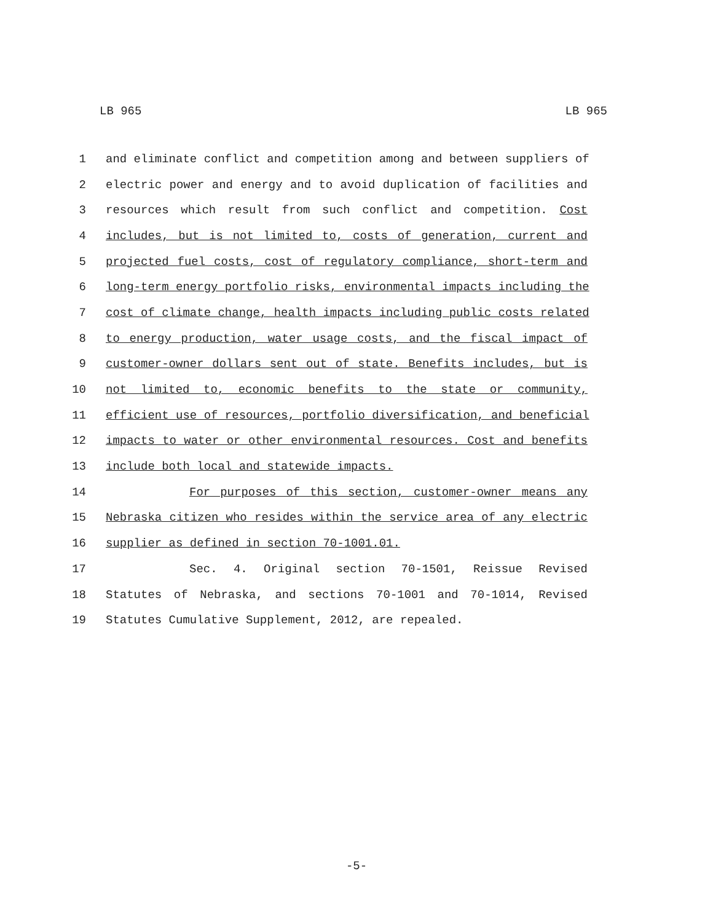LB 965 LB 965
1 and eliminate conflict and competition among and between suppliers of
2 electric power and energy and to avoid duplication of facilities and
3 resources which result from such conflict and competition. Cost
4 includes, but is not limited to, costs of generation, current and
5 projected fuel costs, cost of regulatory compliance, short-term and
6 long-term energy portfolio risks, environmental impacts including the
7 cost of climate change, health impacts including public costs related
8 to energy production, water usage costs, and the fiscal impact of
9 customer-owner dollars sent out of state. Benefits includes, but is
10 not limited to, economic benefits to the state or community,
11 efficient use of resources, portfolio diversification, and beneficial
12 impacts to water or other environmental resources. Cost and benefits
13 include both local and statewide impacts.
14 For purposes of this section, customer-owner means any
15 Nebraska citizen who resides within the service area of any electric
16 supplier as defined in section 70-1001.01.
17 Sec. 4. Original section 70-1501, Reissue Revised
18 Statutes of Nebraska, and sections 70-1001 and 70-1014, Revised
19 Statutes Cumulative Supplement, 2012, are repealed.
-5-